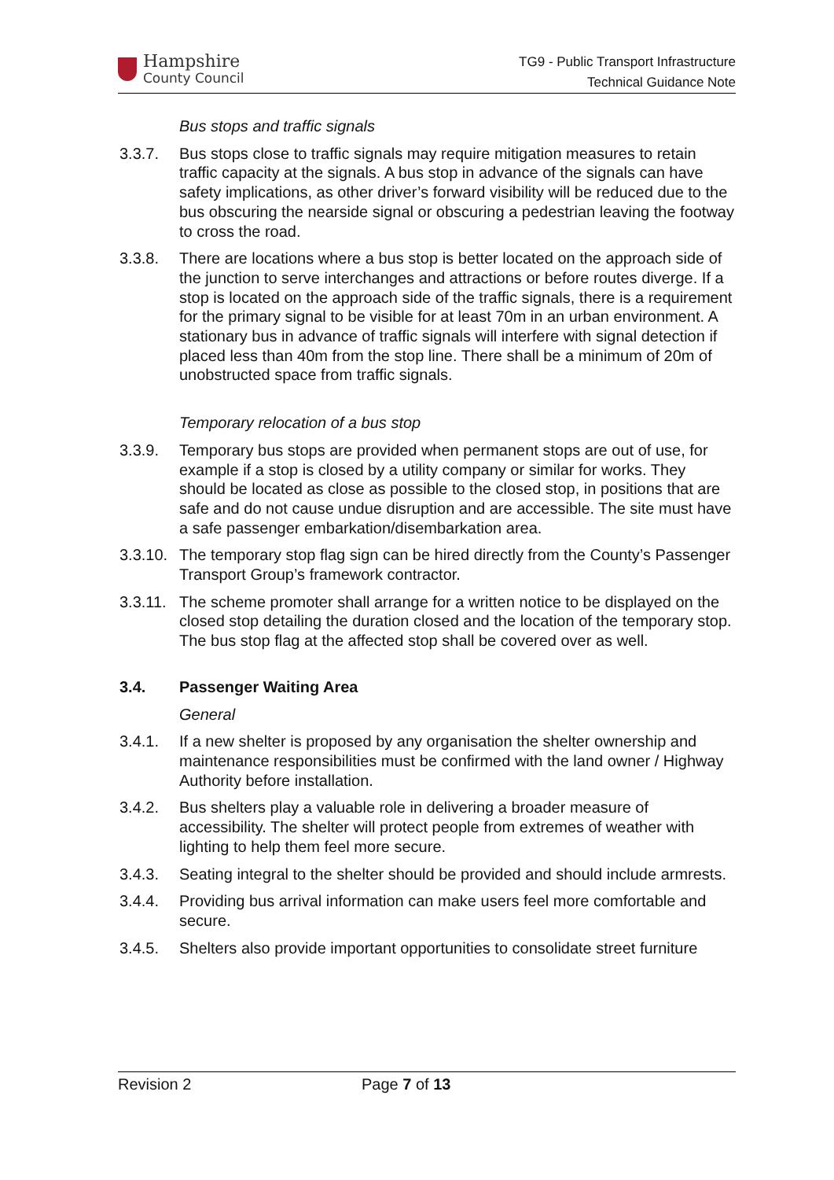Hampshire
County Council
TG9 - Public Transport Infrastructure
Technical Guidance Note
Bus stops and traffic signals
3.3.7. Bus stops close to traffic signals may require mitigation measures to retain traffic capacity at the signals. A bus stop in advance of the signals can have safety implications, as other driver’s forward visibility will be reduced due to the bus obscuring the nearside signal or obscuring a pedestrian leaving the footway to cross the road.
3.3.8. There are locations where a bus stop is better located on the approach side of the junction to serve interchanges and attractions or before routes diverge. If a stop is located on the approach side of the traffic signals, there is a requirement for the primary signal to be visible for at least 70m in an urban environment. A stationary bus in advance of traffic signals will interfere with signal detection if placed less than 40m from the stop line. There shall be a minimum of 20m of unobstructed space from traffic signals.
Temporary relocation of a bus stop
3.3.9. Temporary bus stops are provided when permanent stops are out of use, for example if a stop is closed by a utility company or similar for works. They should be located as close as possible to the closed stop, in positions that are safe and do not cause undue disruption and are accessible. The site must have a safe passenger embarkation/disembarkation area.
3.3.10.
The temporary stop flag sign can be hired directly from the County’s Passenger Transport Group’s framework contractor.
3.3.11.
The scheme promoter shall arrange for a written notice to be displayed on the closed stop detailing the duration closed and the location of the temporary stop. The bus stop flag at the affected stop shall be covered over as well.
3.4. Passenger Waiting Area
General
3.4.1. If a new shelter is proposed by any organisation the shelter ownership and maintenance responsibilities must be confirmed with the land owner / Highway Authority before installation.
3.4.2. Bus shelters play a valuable role in delivering a broader measure of accessibility. The shelter will protect people from extremes of weather with lighting to help them feel more secure.
3.4.3. Seating integral to the shelter should be provided and should include armrests.
3.4.4. Providing bus arrival information can make users feel more comfortable and secure.
3.4.5. Shelters also provide important opportunities to consolidate street furniture
Revision 2 Page 7 of 13